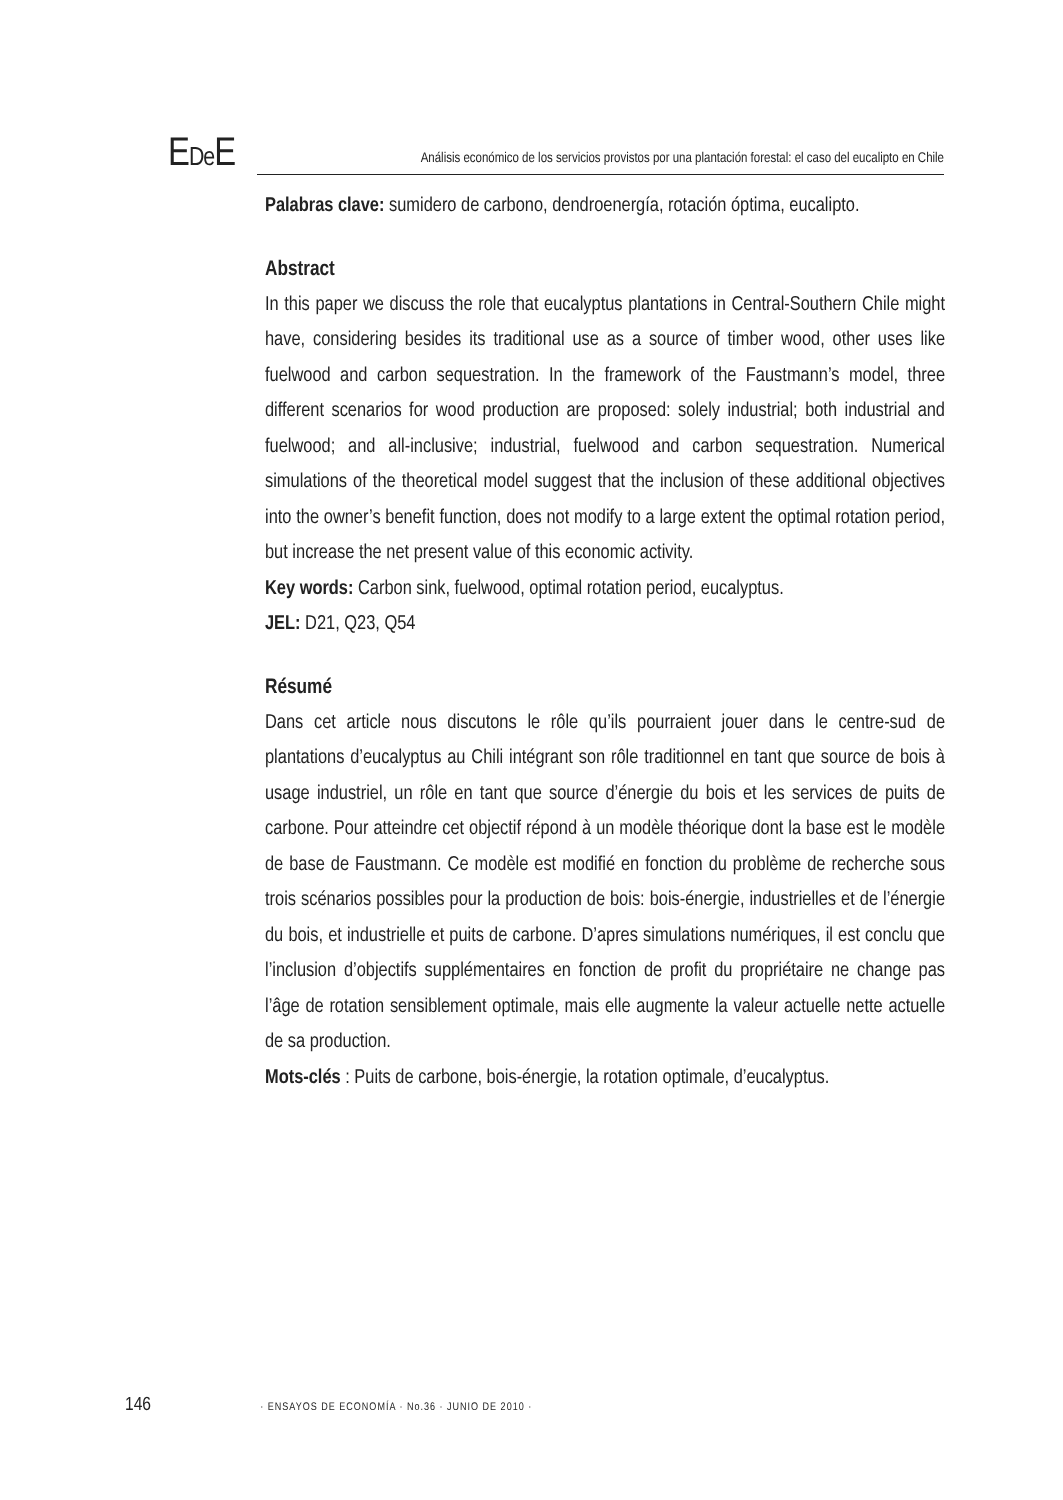EDe E
Análisis económico de los servicios provistos por una plantación forestal: el caso del eucalipto en Chile
Palabras clave: sumidero de carbono, dendroenergía, rotación óptima, eucalipto.
Abstract
In this paper we discuss the role that eucalyptus plantations in Central-Southern Chile might have, considering besides its traditional use as a source of timber wood, other uses like fuelwood and carbon sequestration. In the framework of the Faustmann’s model, three different scenarios for wood production are proposed: solely industrial; both industrial and fuelwood; and all-inclusive; industrial, fuelwood and carbon sequestration. Numerical simulations of the theoretical model suggest that the inclusion of these additional objectives into the owner’s benefit function, does not modify to a large extent the optimal rotation period, but increase the net present value of this economic activity.
Key words: Carbon sink, fuelwood, optimal rotation period, eucalyptus.
JEL: D21, Q23, Q54
Résumé
Dans cet article nous discutons le rôle qu’ils pourraient jouer dans le centre-sud de plantations d’eucalyptus au Chili intégrant son rôle traditionnel en tant que source de bois à usage industriel, un rôle en tant que source d’énergie du bois et les services de puits de carbone. Pour atteindre cet objectif répond à un modèle théorique dont la base est le modèle de base de Faustmann. Ce modèle est modifié en fonction du problème de recherche sous trois scénarios possibles pour la production de bois: bois-énergie, industrielles et de l’énergie du bois, et industrielle et puits de carbone. D’apres simulations numériques, il est conclu que l’inclusion d’objectifs supplémentaires en fonction de profit du propriétaire ne change pas l’âge de rotation sensiblement optimale, mais elle augmente la valeur actuelle nette actuelle de sa production.
Mots-clés : Puits de carbone, bois-énergie, la rotation optimale, d’eucalyptus.
146 · ENSAYOS DE ECONOMÍA · No.36 · JUNIO DE 2010 ·